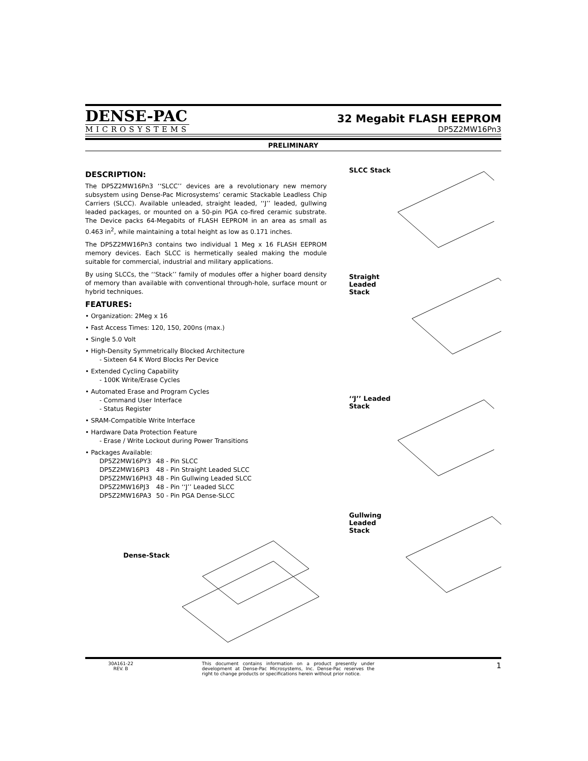DENSE-PAC
MICROSYSTEMS
32 Megabit FLASH EEPROM
DP5Z2MW16Pn3
PRELIMINARY
DESCRIPTION:
The DP5Z2MW16Pn3 ‘‘SLCC’’ devices are a revolutionary new memory subsystem using Dense-Pac Microsystems’ ceramic Stackable Leadless Chip Carriers (SLCC). Available unleaded, straight leaded, ‘‘J’’ leaded, gullwing leaded packages, or mounted on a 50-pin PGA co-fired ceramic substrate. The Device packs 64-Megabits of FLASH EEPROM in an area as small as 0.463 in<sup>2</sup>, while maintaining a total height as low as 0.171 inches.
The DP5Z2MW16Pn3 contains two individual 1 Meg x 16 FLASH EEPROM memory devices. Each SLCC is hermetically sealed making the module suitable for commercial, industrial and military applications.
By using SLCCs, the ‘‘Stack’’ family of modules offer a higher board density of memory than available with conventional through-hole, surface mount or hybrid techniques.
FEATURES:
• Organization: 2Meg x 16
• Fast Access Times: 120, 150, 200ns (max.)
• Single 5.0 Volt
• High-Density Symmetrically Blocked Architecture
- Sixteen 64 K Word Blocks Per Device
• Extended Cycling Capability
- 100K Write/Erase Cycles
• Automated Erase and Program Cycles
- Command User Interface
- Status Register
• SRAM-Compatible Write Interface
• Hardware Data Protection Feature
- Erase / Write Lockout during Power Transitions
• Packages Available:
| DP5Z2MW16PY3 | 48 - Pin SLCC |
| DP5Z2MW16PI3 | 48 - Pin Straight Leaded SLCC |
| DP5Z2MW16PH3 | 48 - Pin Gullwing Leaded SLCC |
| DP5Z2MW16PJ3 | 48 - Pin ‘‘J’’ Leaded SLCC |
| DP5Z2MW16PA3 | 50 - Pin PGA Dense-SLCC |
Dense-Stack
SLCC Stack
Straight Leaded
Stack
‘‘J’’ Leaded
Stack
Gullwing
Leaded Stack
30A161-22
REV. B
This document contains information on a product presently under development at Dense-Pac Microsystems, Inc. Dense-Pac reserves the right to change products or specifications herein without prior notice.
1